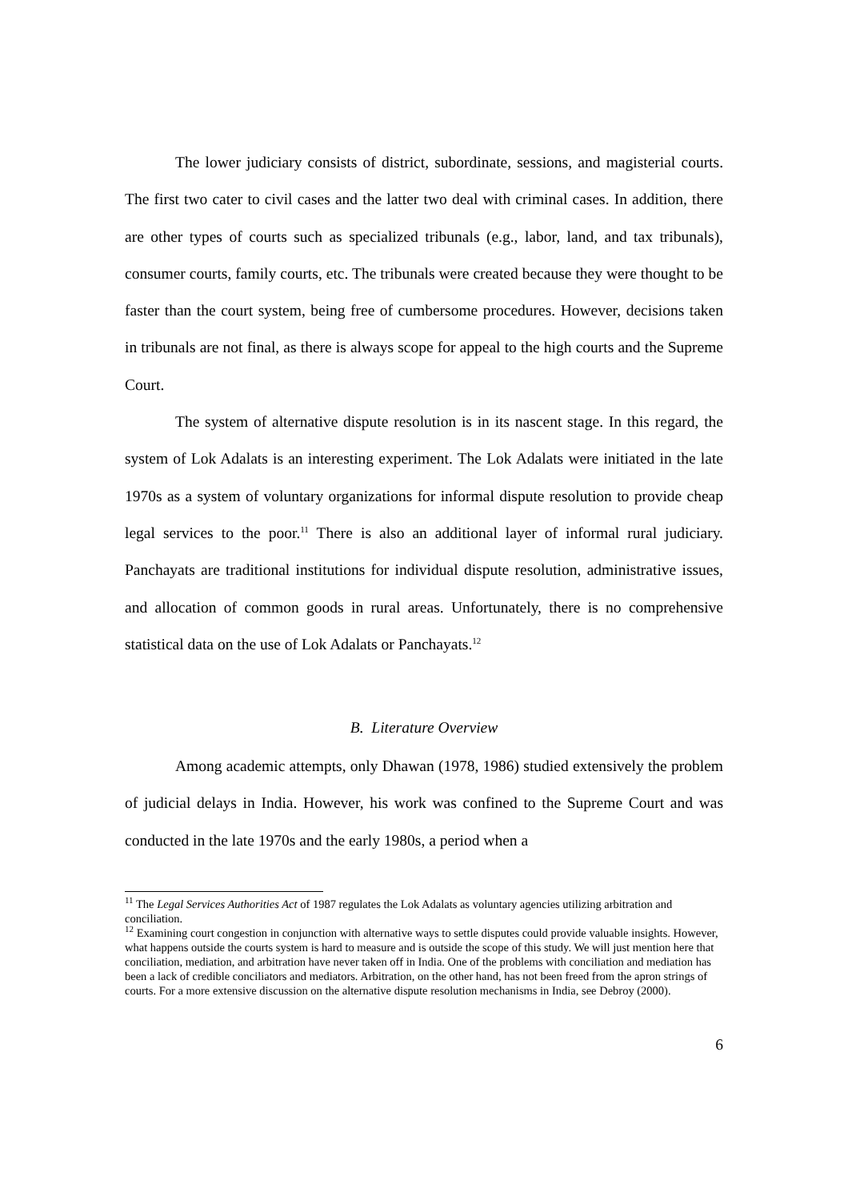The lower judiciary consists of district, subordinate, sessions, and magisterial courts. The first two cater to civil cases and the latter two deal with criminal cases. In addition, there are other types of courts such as specialized tribunals (e.g., labor, land, and tax tribunals), consumer courts, family courts, etc. The tribunals were created because they were thought to be faster than the court system, being free of cumbersome procedures. However, decisions taken in tribunals are not final, as there is always scope for appeal to the high courts and the Supreme Court.
The system of alternative dispute resolution is in its nascent stage. In this regard, the system of Lok Adalats is an interesting experiment. The Lok Adalats were initiated in the late 1970s as a system of voluntary organizations for informal dispute resolution to provide cheap legal services to the poor.<sup>11</sup> There is also an additional layer of informal rural judiciary. Panchayats are traditional institutions for individual dispute resolution, administrative issues, and allocation of common goods in rural areas. Unfortunately, there is no comprehensive statistical data on the use of Lok Adalats or Panchayats.<sup>12</sup>
B. Literature Overview
Among academic attempts, only Dhawan (1978, 1986) studied extensively the problem of judicial delays in India. However, his work was confined to the Supreme Court and was conducted in the late 1970s and the early 1980s, a period when a
<sup>11</sup> The Legal Services Authorities Act of 1987 regulates the Lok Adalats as voluntary agencies utilizing arbitration and conciliation.
<sup>12</sup> Examining court congestion in conjunction with alternative ways to settle disputes could provide valuable insights. However, what happens outside the courts system is hard to measure and is outside the scope of this study. We will just mention here that conciliation, mediation, and arbitration have never taken off in India. One of the problems with conciliation and mediation has been a lack of credible conciliators and mediators. Arbitration, on the other hand, has not been freed from the apron strings of courts. For a more extensive discussion on the alternative dispute resolution mechanisms in India, see Debroy (2000).
6